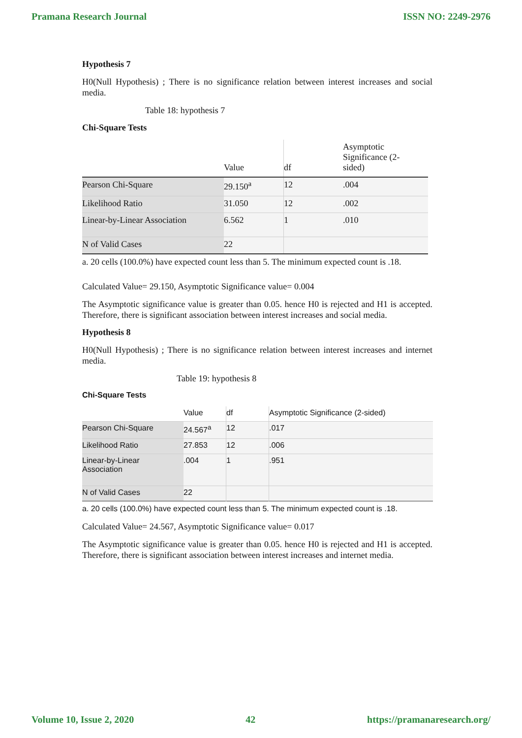Pramana Research Journal ISSN NO: 2249-2976
Hypothesis 7
H0(Null Hypothesis) ; There is no significance relation between interest increases and social media.
Table 18: hypothesis 7
Chi-Square Tests
| | Value | df | Asymptotic Significance (2- sided) |
| --- | --- | --- | --- |
| Pearson Chi-Square | 29.150<sup>a</sup> | 12 | .004 |
| Likelihood Ratio | 31.050 | 12 | .002 |
| Linear-by-Linear Association | 6.562 | 1 | .010 |
| N of Valid Cases | 22 | | |
a. 20 cells (100.0%) have expected count less than 5. The minimum expected count is .18.
Calculated Value= 29.150, Asymptotic Significance value= 0.004
The Asymptotic significance value is greater than 0.05. hence H0 is rejected and H1 is accepted. Therefore, there is significant association between interest increases and social media.
Hypothesis 8
H0(Null Hypothesis) ; There is no significance relation between interest increases and internet media.
Table 19: hypothesis 8
Chi-Square Tests
| | Value | df | Asymptotic Significance (2-sided) |
| --- | --- | --- | --- |
| Pearson Chi-Square | 24.567<sup>a</sup> | 12 | .017 |
| Likelihood Ratio | 27.853 | 12 | .006 |
| Linear-by-Linear Association | .004 | 1 | .951 |
| N of Valid Cases | 22 | | |
a. 20 cells (100.0%) have expected count less than 5. The minimum expected count is .18.
Calculated Value= 24.567, Asymptotic Significance value= 0.017
The Asymptotic significance value is greater than 0.05. hence H0 is rejected and H1 is accepted. Therefore, there is significant association between interest increases and internet media.
Volume 10, Issue 2, 2020 42 https://pramanaresearch.org/